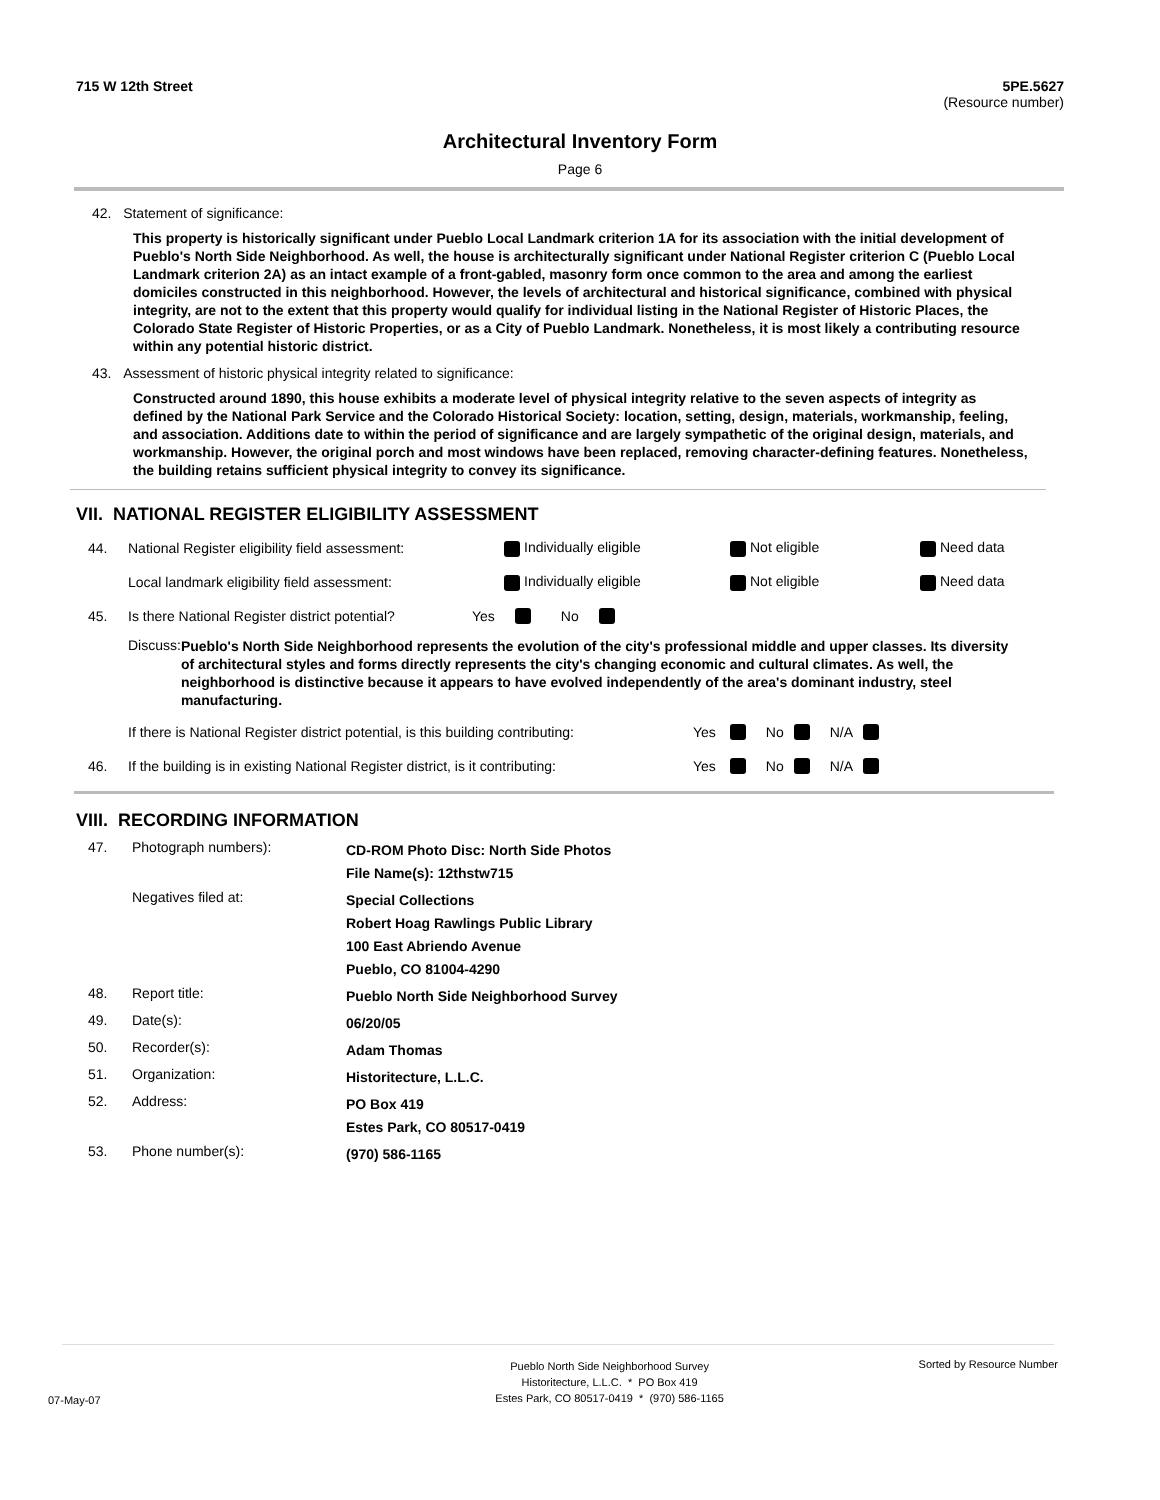715 W 12th Street 5PE.5627
(Resource number)
Architectural Inventory Form
Page 6
42. Statement of significance:
This property is historically significant under Pueblo Local Landmark criterion 1A for its association with the initial development of Pueblo's North Side Neighborhood. As well, the house is architecturally significant under National Register criterion C (Pueblo Local Landmark criterion 2A) as an intact example of a front-gabled, masonry form once common to the area and among the earliest domiciles constructed in this neighborhood. However, the levels of architectural and historical significance, combined with physical integrity, are not to the extent that this property would qualify for individual listing in the National Register of Historic Places, the Colorado State Register of Historic Properties, or as a City of Pueblo Landmark. Nonetheless, it is most likely a contributing resource within any potential historic district.
43. Assessment of historic physical integrity related to significance:
Constructed around 1890, this house exhibits a moderate level of physical integrity relative to the seven aspects of integrity as defined by the National Park Service and the Colorado Historical Society: location, setting, design, materials, workmanship, feeling, and association. Additions date to within the period of significance and are largely sympathetic of the original design, materials, and workmanship. However, the original porch and most windows have been replaced, removing character-defining features. Nonetheless, the building retains sufficient physical integrity to convey its significance.
VII. NATIONAL REGISTER ELIGIBILITY ASSESSMENT
44. National Register eligibility field assessment: Individually eligible Not eligible Need data
Local landmark eligibility field assessment: Individually eligible Not eligible Need data
45. Is there National Register district potential? Yes No
Discuss: Pueblo's North Side Neighborhood represents the evolution of the city's professional middle and upper classes. Its diversity of architectural styles and forms directly represents the city's changing economic and cultural climates. As well, the neighborhood is distinctive because it appears to have evolved independently of the area's dominant industry, steel manufacturing.
If there is National Register district potential, is this building contributing: Yes No N/A
46. If the building is in existing National Register district, is it contributing: Yes No N/A
VIII. RECORDING INFORMATION
47. Photograph numbers): CD-ROM Photo Disc: North Side Photos
File Name(s): 12thstw715
Negatives filed at: Special Collections
Robert Hoag Rawlings Public Library
100 East Abriendo Avenue
Pueblo, CO 81004-4290
48. Report title: Pueblo North Side Neighborhood Survey
49. Date(s): 06/20/05
50. Recorder(s): Adam Thomas
51. Organization: Historitecture, L.L.C.
52. Address: PO Box 419
Estes Park, CO 80517-0419
53. Phone number(s): (970) 586-1165
07-May-07 Pueblo North Side Neighborhood Survey
Historitecture, L.L.C. * PO Box 419
Estes Park, CO 80517-0419 * (970) 586-1165 Sorted by Resource Number